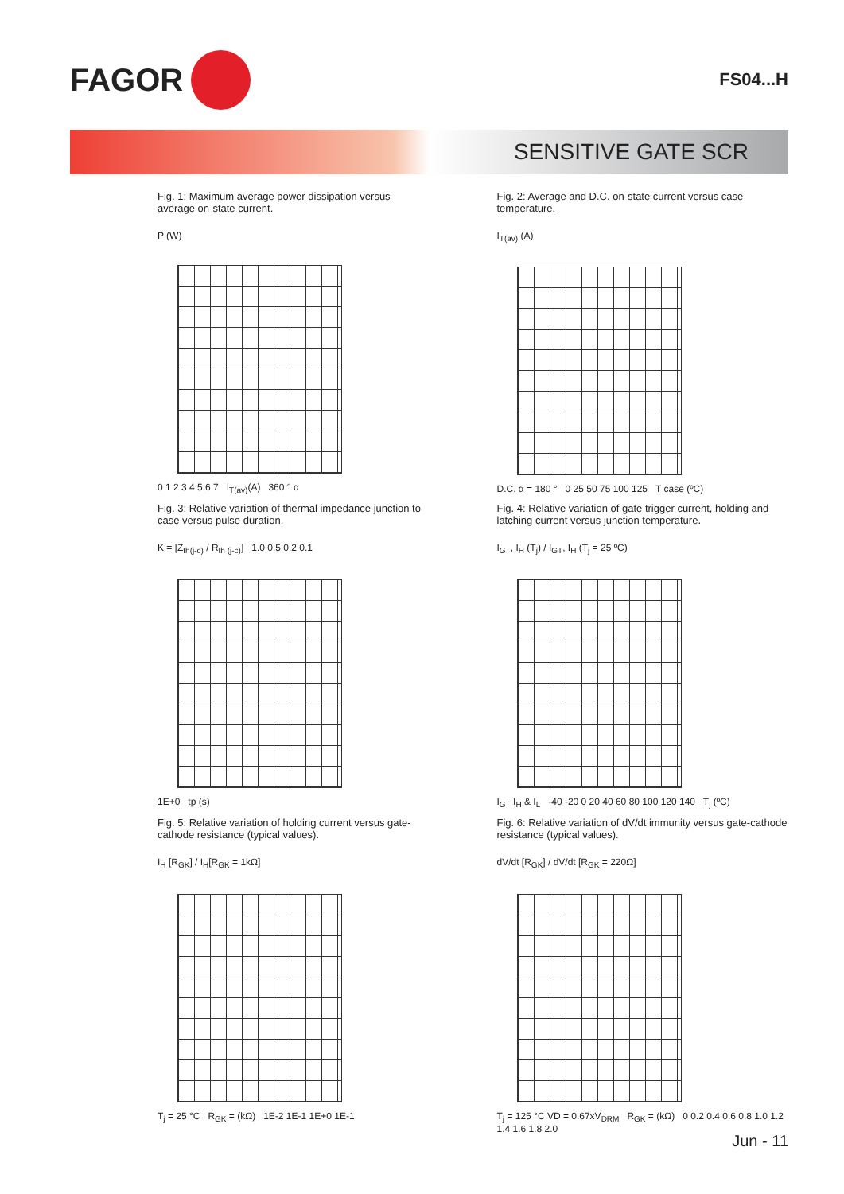FAGOR
FS04...H
SENSITIVE GATE SCR
Fig. 1: Maximum average power dissipation versus average on-state current.
P (W)
0 1 2 3 4 5 6 7 I<sub>T(av)</sub>(A) 360 ° α
Fig. 2: Average and D.C. on-state current versus case temperature.
I<sub>T(av)</sub> (A)
D.C. α = 180 ° 0 25 50 75 100 125 T case (ºC)
Fig. 3: Relative variation of thermal impedance junction to case versus pulse duration.
K = [Z<sub>th(j-c)</sub> / R<sub>th (j-c)</sub>] 1.0 0.5 0.2 0.1
1E+0 tp (s)
Fig. 4: Relative variation of gate trigger current, holding and latching current versus junction temperature.
I<sub>GT</sub>, I<sub>H</sub> (T<sub>j</sub>) / I<sub>GT</sub>, I<sub>H</sub> (T<sub>j</sub> = 25 ºC)
I<sub>GT</sub> I<sub>H</sub> & I<sub>L</sub> -40 -20 0 20 40 60 80 100 120 140 T<sub>j</sub> (ºC)
Fig. 5: Relative variation of holding current versus gate-cathode resistance (typical values).
I<sub>H</sub> [R<sub>GK</sub>] / I<sub>H</sub>[R<sub>GK</sub> = 1kΩ]
T<sub>j</sub> = 25 °C R<sub>GK</sub> = (kΩ) 1E-2 1E-1 1E+0 1E-1
Fig. 6: Relative variation of dV/dt immunity versus gate-cathode resistance (typical values).
dV/dt [R<sub>GK</sub>] / dV/dt [R<sub>GK</sub> = 220Ω]
T<sub>j</sub> = 125 °C VD = 0.67xV<sub>DRM</sub> R<sub>GK</sub> = (kΩ) 0 0.2 0.4 0.6 0.8 1.0 1.2 1.4 1.6 1.8 2.0
Jun - 11